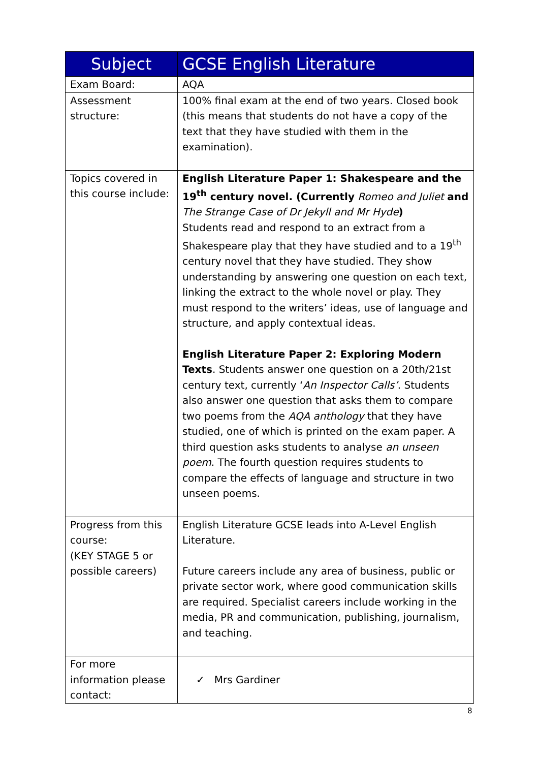| Subject | GCSE English Literature |
| --- | --- |
| Exam Board: | AQA |
| Assessment structure: | 100% final exam at the end of two years. Closed book (this means that students do not have a copy of the text that they have studied with them in the examination). |
| Topics covered in this course include: | English Literature Paper 1: Shakespeare and the 19<sup>th</sup> century novel. (Currently Romeo and Juliet and The Strange Case of Dr Jekyll and Mr Hyde ) Students read and respond to an extract from a Shakespeare play that they have studied and to a 19<sup>th</sup> century novel that they have studied. They show understanding by answering one question on each text, linking the extract to the whole novel or play. They must respond to the writers’ ideas, use of language and structure, and apply contextual ideas. English Literature Paper 2: Exploring Modern Texts . Students answer one question on a 20th/21st century text, currently ‘ An Inspector Calls’ . Students also answer one question that asks them to compare two poems from the AQA anthology that they have studied, one of which is printed on the exam paper. A third question asks students to analyse an unseen poem . The fourth question requires students to compare the effects of language and structure in two unseen poems. |
| Progress from this course: (KEY STAGE 5 or possible careers) | English Literature GCSE leads into A-Level English Literature. Future careers include any area of business, public or private sector work, where good communication skills are required. Specialist careers include working in the media, PR and communication, publishing, journalism, and teaching. |
| For more information please contact: | ✓ Mrs Gardiner |
8